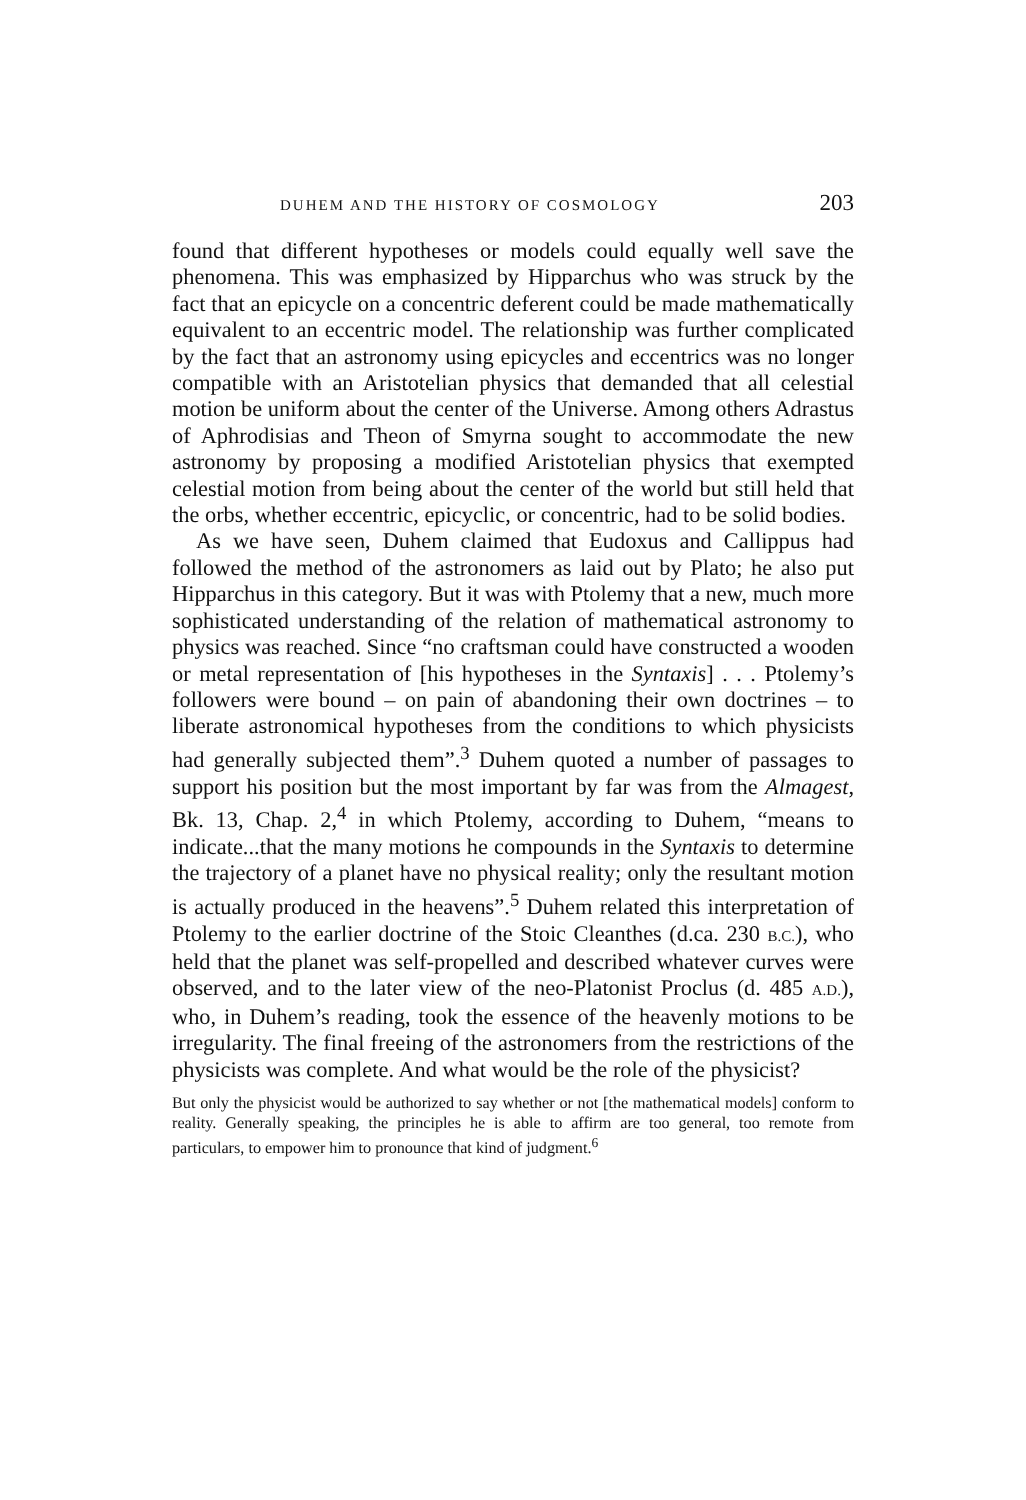DUHEM AND THE HISTORY OF COSMOLOGY 203
found that different hypotheses or models could equally well save the phenomena. This was emphasized by Hipparchus who was struck by the fact that an epicycle on a concentric deferent could be made mathematically equivalent to an eccentric model. The relationship was further complicated by the fact that an astronomy using epicycles and eccentrics was no longer compatible with an Aristotelian physics that demanded that all celestial motion be uniform about the center of the Universe. Among others Adrastus of Aphrodisias and Theon of Smyrna sought to accommodate the new astronomy by proposing a modified Aristotelian physics that exempted celestial motion from being about the center of the world but still held that the orbs, whether eccentric, epicyclic, or concentric, had to be solid bodies.
As we have seen, Duhem claimed that Eudoxus and Callippus had followed the method of the astronomers as laid out by Plato; he also put Hipparchus in this category. But it was with Ptolemy that a new, much more sophisticated understanding of the relation of mathematical astronomy to physics was reached. Since “no craftsman could have constructed a wooden or metal representation of [his hypotheses in the Syntaxis] . . . Ptolemy’s followers were bound – on pain of abandoning their own doctrines – to liberate astronomical hypotheses from the conditions to which physicists had generally subjected them”.<sup>3</sup> Duhem quoted a number of passages to support his position but the most important by far was from the Almagest, Bk. 13, Chap. 2,<sup>4</sup> in which Ptolemy, according to Duhem, “means to indicate...that the many motions he compounds in the Syntaxis to determine the trajectory of a planet have no physical reality; only the resultant motion is actually produced in the heavens”.<sup>5</sup> Duhem related this interpretation of Ptolemy to the earlier doctrine of the Stoic Cleanthes (d.ca. 230 B.C.), who held that the planet was self-propelled and described whatever curves were observed, and to the later view of the neo-Platonist Proclus (d. 485 A.D.), who, in Duhem’s reading, took the essence of the heavenly motions to be irregularity. The final freeing of the astronomers from the restrictions of the physicists was complete. And what would be the role of the physicist?
But only the physicist would be authorized to say whether or not [the mathematical models] conform to reality. Generally speaking, the principles he is able to affirm are too general, too remote from particulars, to empower him to pronounce that kind of judgment.<sup>6</sup>